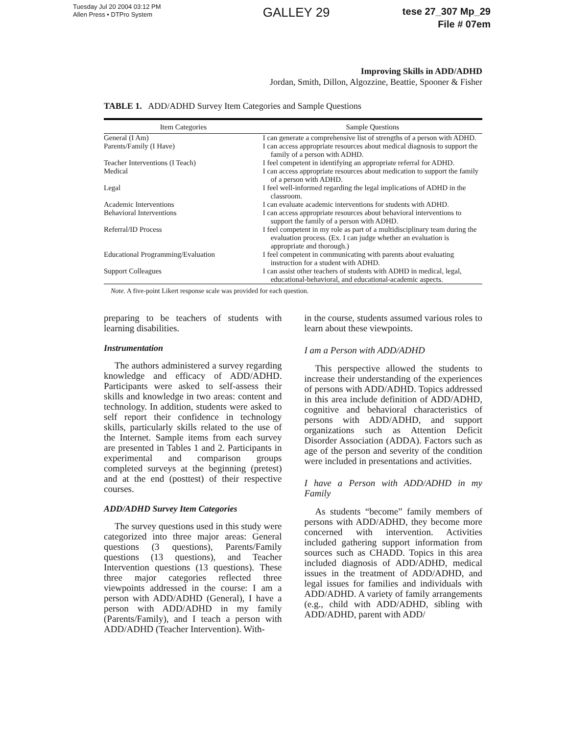Tuesday Jul 20 2004 03:12 PM
Allen Press • DTPro System
GALLEY 29
tese 27_307 Mp_29
File # 07em
Improving Skills in ADD/ADHD
Jordan, Smith, Dillon, Algozzine, Beattie, Spooner & Fisher
TABLE 1. ADD/ADHD Survey Item Categories and Sample Questions
| Item Categories | Sample Questions |
| --- | --- |
| General (I Am) | I can generate a comprehensive list of strengths of a person with ADHD. |
| Parents/Family (I Have) | I can access appropriate resources about medical diagnosis to support the family of a person with ADHD. |
| Teacher Interventions (I Teach) | I feel competent in identifying an appropriate referral for ADHD. |
| Medical | I can access appropriate resources about medication to support the family of a person with ADHD. |
| Legal | I feel well-informed regarding the legal implications of ADHD in the classroom. |
| Academic Interventions | I can evaluate academic interventions for students with ADHD. |
| Behavioral Interventions | I can access appropriate resources about behavioral interventions to support the family of a person with ADHD. |
| Referral/ID Process | I feel competent in my role as part of a multidisciplinary team during the evaluation process. (Ex. I can judge whether an evaluation is appropriate and thorough.) |
| Educational Programming/Evaluation | I feel competent in communicating with parents about evaluating instruction for a student with ADHD. |
| Support Colleagues | I can assist other teachers of students with ADHD in medical, legal, educational-behavioral, and educational-academic aspects. |
Note. A five-point Likert response scale was provided for each question.
preparing to be teachers of students with learning disabilities.
Instrumentation
The authors administered a survey regarding knowledge and efficacy of ADD/ADHD. Participants were asked to self-assess their skills and knowledge in two areas: content and technology. In addition, students were asked to self report their confidence in technology skills, particularly skills related to the use of the Internet. Sample items from each survey are presented in Tables 1 and 2. Participants in experimental and comparison groups completed surveys at the beginning (pretest) and at the end (posttest) of their respective courses.
ADD/ADHD Survey Item Categories
The survey questions used in this study were categorized into three major areas: General questions (3 questions), Parents/Family questions (13 questions), and Teacher Intervention questions (13 questions). These three major categories reflected three viewpoints addressed in the course: I am a person with ADD/ADHD (General), I have a person with ADD/ADHD in my family (Parents/Family), and I teach a person with ADD/ADHD (Teacher Intervention). With-
in the course, students assumed various roles to learn about these viewpoints.
I am a Person with ADD/ADHD
This perspective allowed the students to increase their understanding of the experiences of persons with ADD/ADHD. Topics addressed in this area include definition of ADD/ADHD, cognitive and behavioral characteristics of persons with ADD/ADHD, and support organizations such as Attention Deficit Disorder Association (ADDA). Factors such as age of the person and severity of the condition were included in presentations and activities.
I have a Person with ADD/ADHD in my Family
As students “become” family members of persons with ADD/ADHD, they become more concerned with intervention. Activities included gathering support information from sources such as CHADD. Topics in this area included diagnosis of ADD/ADHD, medical issues in the treatment of ADD/ADHD, and legal issues for families and individuals with ADD/ADHD. A variety of family arrangements (e.g., child with ADD/ADHD, sibling with ADD/ADHD, parent with ADD/